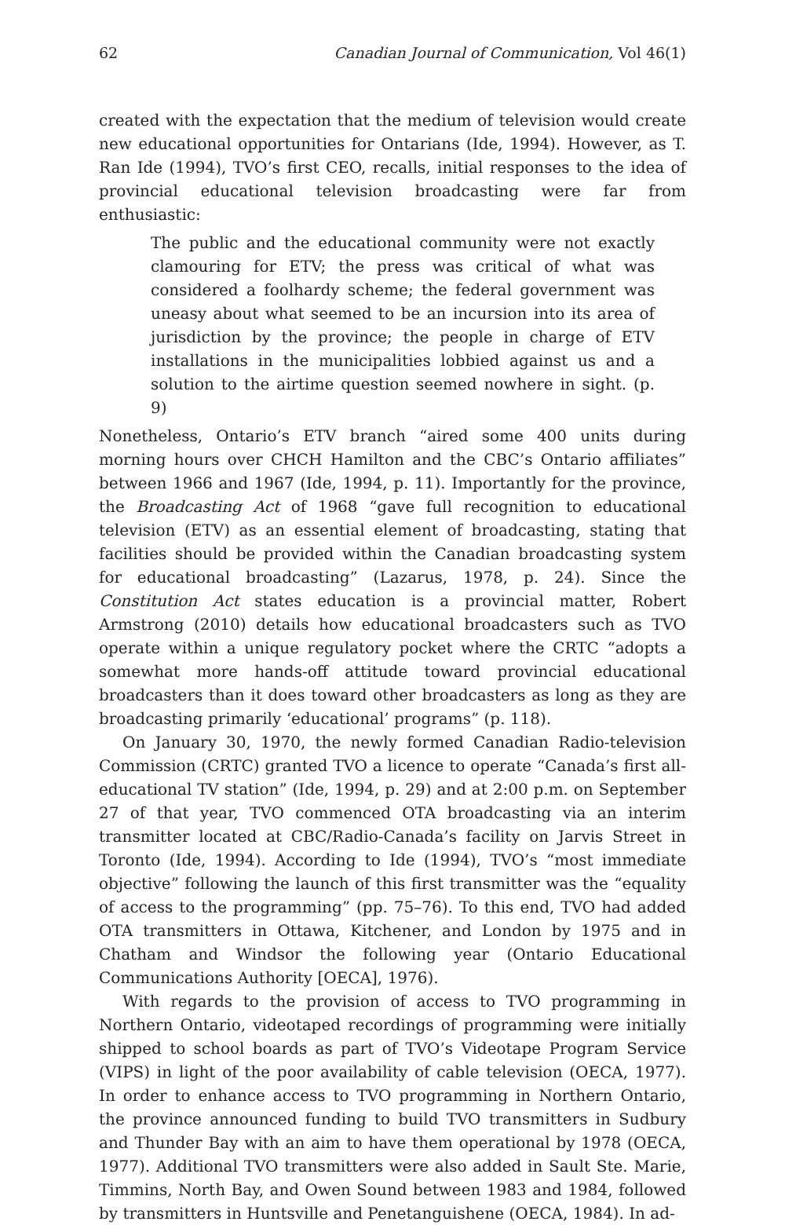62 Canadian Journal of Communication, Vol 46(1)
created with the expectation that the medium of television would create new educational opportunities for Ontarians (Ide, 1994). However, as T. Ran Ide (1994), TVO’s first CEO, recalls, initial responses to the idea of provincial educational television broadcasting were far from enthusiastic:
The public and the educational community were not exactly clamouring for ETV; the press was critical of what was considered a foolhardy scheme; the federal government was uneasy about what seemed to be an incursion into its area of jurisdiction by the province; the people in charge of ETV installations in the municipalities lobbied against us and a solution to the airtime question seemed nowhere in sight. (p. 9)
Nonetheless, Ontario’s ETV branch “aired some 400 units during morning hours over CHCH Hamilton and the CBC’s Ontario affiliates” between 1966 and 1967 (Ide, 1994, p. 11). Importantly for the province, the Broadcasting Act of 1968 “gave full recognition to educational television (ETV) as an essential element of broadcasting, stating that facilities should be provided within the Canadian broadcasting system for educational broadcasting” (Lazarus, 1978, p. 24). Since the Constitution Act states education is a provincial matter, Robert Armstrong (2010) details how educational broadcasters such as TVO operate within a unique regulatory pocket where the CRTC “adopts a somewhat more hands-off attitude toward provincial educational broadcasters than it does toward other broadcasters as long as they are broadcasting primarily ‘educational’ programs” (p. 118).
On January 30, 1970, the newly formed Canadian Radio-television Commission (CRTC) granted TVO a licence to operate “Canada’s first all-educational TV station” (Ide, 1994, p. 29) and at 2:00 p.m. on September 27 of that year, TVO commenced OTA broadcasting via an interim transmitter located at CBC/Radio-Canada’s facility on Jarvis Street in Toronto (Ide, 1994). According to Ide (1994), TVO’s “most immediate objective” following the launch of this first transmitter was the “equality of access to the programming” (pp. 75–76). To this end, TVO had added OTA transmitters in Ottawa, Kitchener, and London by 1975 and in Chatham and Windsor the following year (Ontario Educational Communications Authority [OECA], 1976).
With regards to the provision of access to TVO programming in Northern Ontario, videotaped recordings of programming were initially shipped to school boards as part of TVO’s Videotape Program Service (VIPS) in light of the poor availability of cable television (OECA, 1977). In order to enhance access to TVO programming in Northern Ontario, the province announced funding to build TVO transmitters in Sudbury and Thunder Bay with an aim to have them operational by 1978 (OECA, 1977). Additional TVO transmitters were also added in Sault Ste. Marie, Timmins, North Bay, and Owen Sound between 1983 and 1984, followed by transmitters in Huntsville and Penetanguishene (OECA, 1984). In ad-